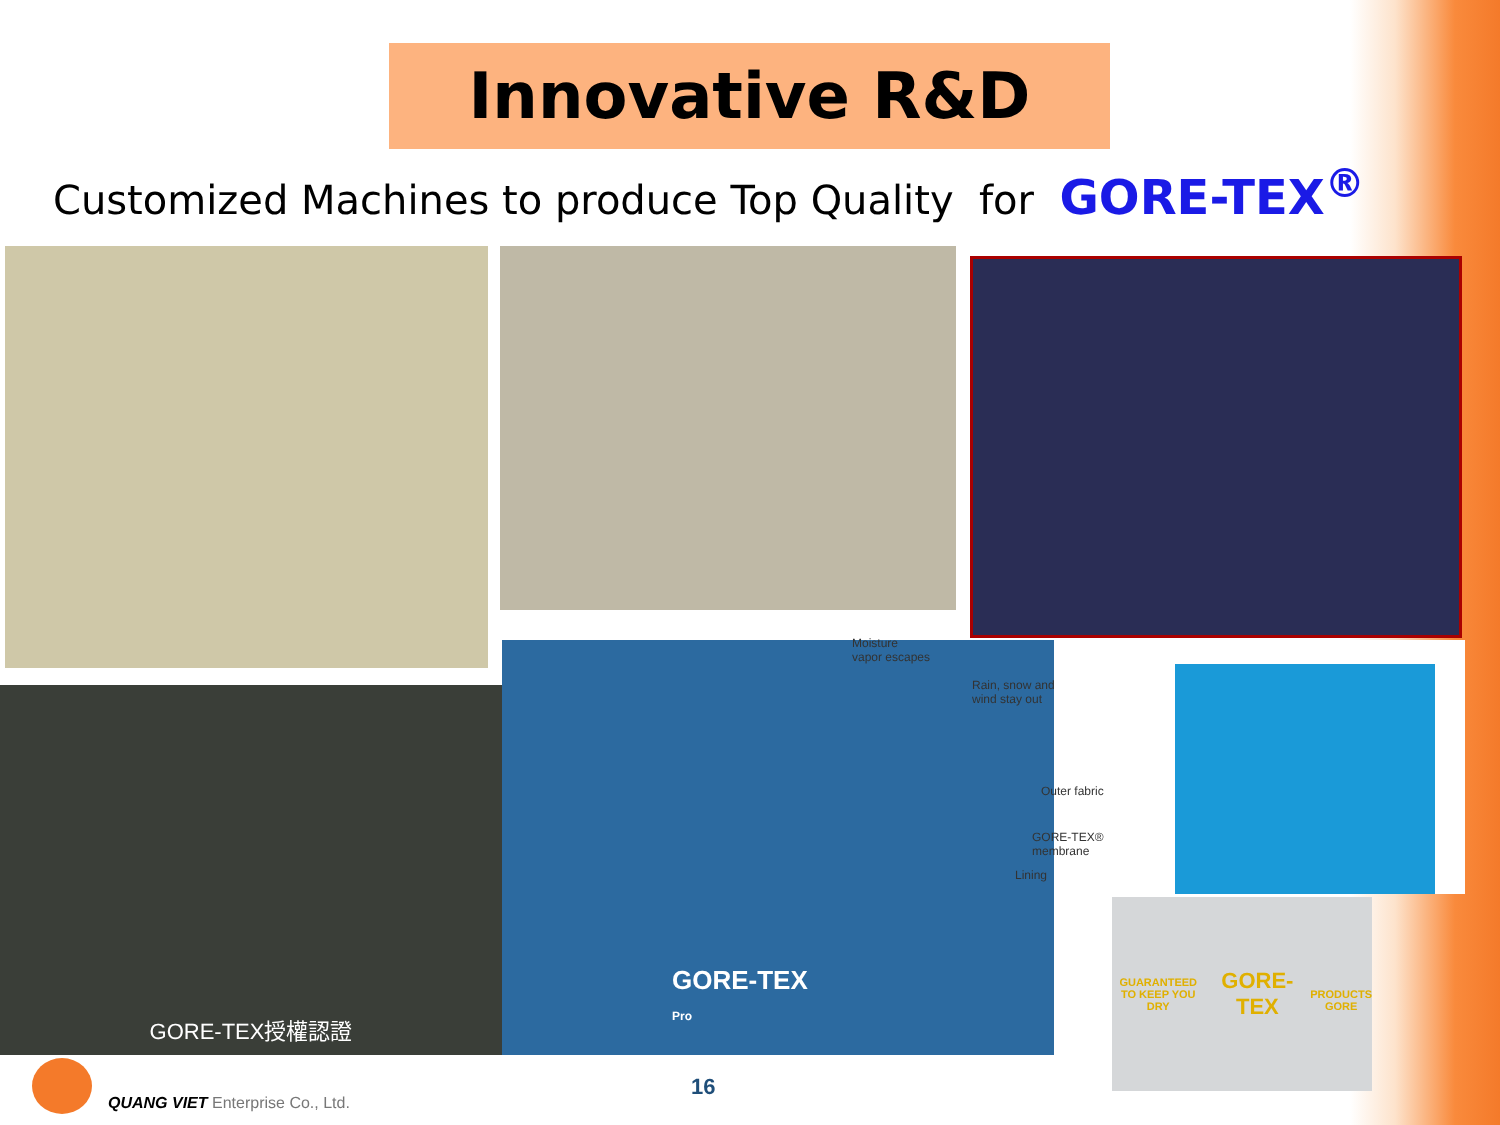Innovative R&D
Customized Machines to produce Top Quality for GORE-TEX<sup>®</sup>
GORE-TEX授權認證
Moisture
vapor escapes
Rain, snow and
wind stay out
Outer fabric
GORE-TEX®
membrane
Lining
GORE-TEX
Pro
GUARANTEED
TO KEEP YOU DRY
GORE-TEX
PRODUCTS
GORE
QUANG VIET Enterprise Co., Ltd.
16